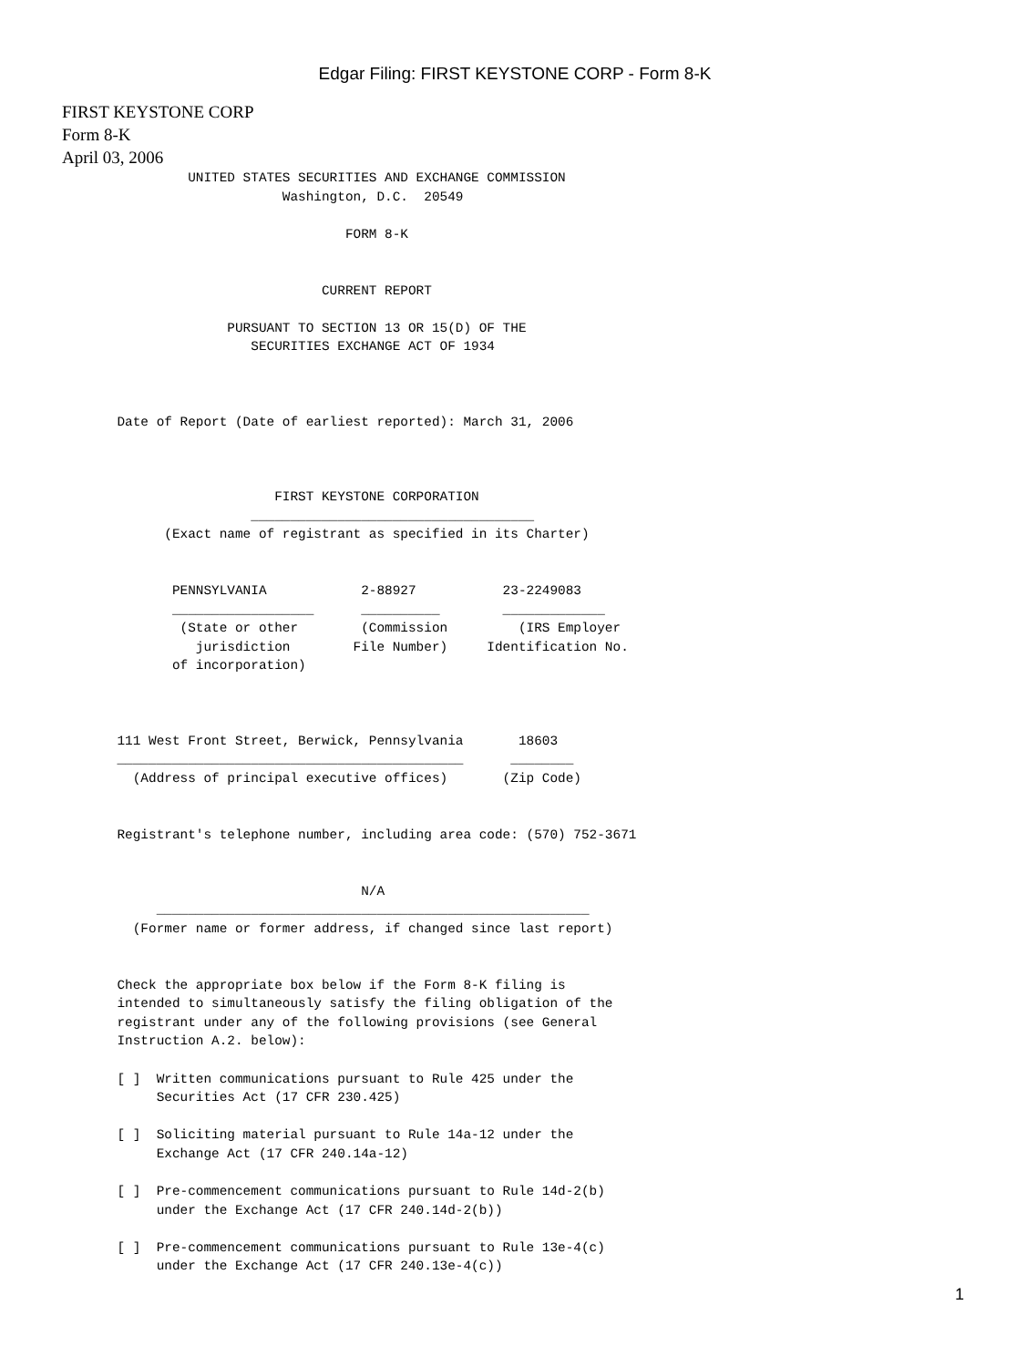Edgar Filing: FIRST KEYSTONE CORP - Form 8-K
FIRST KEYSTONE CORP
Form 8-K
April 03, 2006
                UNITED STATES SECURITIES AND EXCHANGE COMMISSION
                            Washington, D.C.  20549

                                    FORM 8-K


                                 CURRENT REPORT

                     PURSUANT TO SECTION 13 OR 15(D) OF THE
                        SECURITIES EXCHANGE ACT OF 1934



       Date of Report (Date of earliest reported): March 31, 2006



                           FIRST KEYSTONE CORPORATION
                        ____________________________________
             (Exact name of registrant as specified in its Charter)


              PENNSYLVANIA            2-88927           23-2249083
              __________________      __________        _____________
               (State or other        (Commission         (IRS Employer
                 jurisdiction        File Number)     Identification No.
              of incorporation)



       111 West Front Street, Berwick, Pennsylvania       18603
       ____________________________________________      ________
         (Address of principal executive offices)       (Zip Code)


       Registrant's telephone number, including area code: (570) 752-3671


                                      N/A
            _______________________________________________________
         (Former name or former address, if changed since last report)


       Check the appropriate box below if the Form 8-K filing is
       intended to simultaneously satisfy the filing obligation of the
       registrant under any of the following provisions (see General
       Instruction A.2. below):

       [ ]  Written communications pursuant to Rule 425 under the
            Securities Act (17 CFR 230.425)

       [ ]  Soliciting material pursuant to Rule 14a-12 under the
            Exchange Act (17 CFR 240.14a-12)

       [ ]  Pre-commencement communications pursuant to Rule 14d-2(b)
            under the Exchange Act (17 CFR 240.14d-2(b))

       [ ]  Pre-commencement communications pursuant to Rule 13e-4(c)
            under the Exchange Act (17 CFR 240.13e-4(c))
1